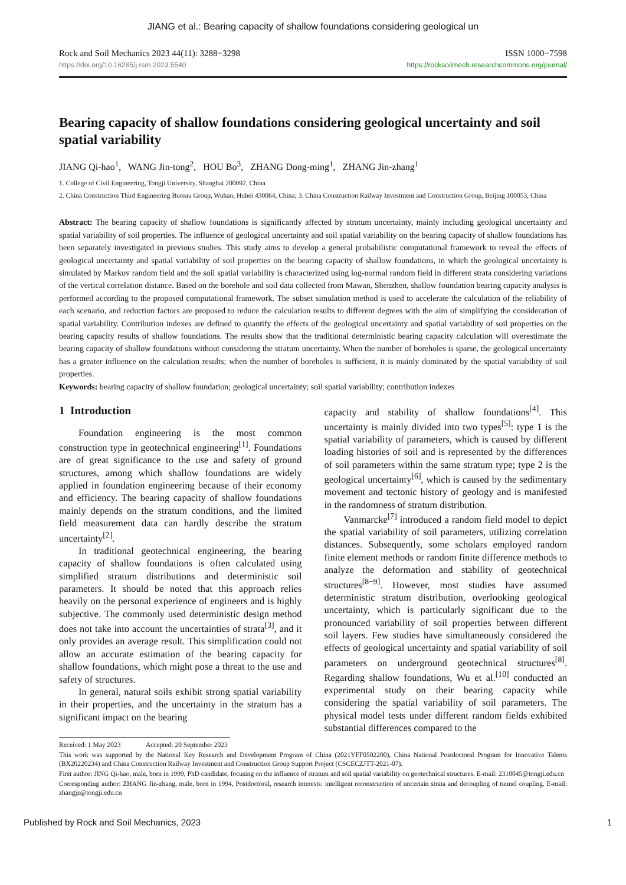JIANG et al.: Bearing capacity of shallow foundations considering geological un
Rock and Soil Mechanics 2023 44(11): 3288−3298 ISSN 1000−7598
https://doi.org/10.16285/j.rsm.2023.5540 https://rocksoilmech.researchcommons.org/journal/
Bearing capacity of shallow foundations considering geological uncertainty and soil spatial variability
JIANG Qi-hao<sup>1</sup>, WANG Jin-tong<sup>2</sup>, HOU Bo<sup>3</sup>, ZHANG Dong-ming<sup>1</sup>, ZHANG Jin-zhang<sup>1</sup>
1. College of Civil Engineering, Tongji University, Shanghai 200092, China
2. China Construction Third Engineering Bureau Group, Wuhan, Hubei 430064, China; 3. China Construction Railway Investment and Construction Group, Beijing 100053, China
Abstract: The bearing capacity of shallow foundations is significantly affected by stratum uncertainty, mainly including geological uncertainty and spatial variability of soil properties. The influence of geological uncertainty and soil spatial variability on the bearing capacity of shallow foundations has been separately investigated in previous studies. This study aims to develop a general probabilistic computational framework to reveal the effects of geological uncertainty and spatial variability of soil properties on the bearing capacity of shallow foundations, in which the geological uncertainty is simulated by Markov random field and the soil spatial variability is characterized using log-normal random field in different strata considering variations of the vertical correlation distance. Based on the borehole and soil data collected from Mawan, Shenzhen, shallow foundation bearing capacity analysis is performed according to the proposed computational framework. The subset simulation method is used to accelerate the calculation of the reliability of each scenario, and reduction factors are proposed to reduce the calculation results to different degrees with the aim of simplifying the consideration of spatial variability. Contribution indexes are defined to quantify the effects of the geological uncertainty and spatial variability of soil properties on the bearing capacity results of shallow foundations. The results show that the traditional deterministic bearing capacity calculation will overestimate the bearing capacity of shallow foundations without considering the stratum uncertainty. When the number of boreholes is sparse, the geological uncertainty has a greater influence on the calculation results; when the number of boreholes is sufficient, it is mainly dominated by the spatial variability of soil properties.
Keywords: bearing capacity of shallow foundation; geological uncertainty; soil spatial variability; contribution indexes
1 Introduction
Foundation engineering is the most common construction type in geotechnical engineering<sup>[1]</sup>. Foundations are of great significance to the use and safety of ground structures, among which shallow foundations are widely applied in foundation engineering because of their economy and efficiency. The bearing capacity of shallow foundations mainly depends on the stratum conditions, and the limited field measurement data can hardly describe the stratum uncertainty<sup>[2]</sup>.
In traditional geotechnical engineering, the bearing capacity of shallow foundations is often calculated using simplified stratum distributions and deterministic soil parameters. It should be noted that this approach relies heavily on the personal experience of engineers and is highly subjective. The commonly used deterministic design method does not take into account the uncertainties of strata<sup>[3]</sup>, and it only provides an average result. This simplification could not allow an accurate estimation of the bearing capacity for shallow foundations, which might pose a threat to the use and safety of structures.
In general, natural soils exhibit strong spatial variability in their properties, and the uncertainty in the stratum has a significant impact on the bearing
capacity and stability of shallow foundations<sup>[4]</sup>. This uncertainty is mainly divided into two types<sup>[5]</sup>: type 1 is the spatial variability of parameters, which is caused by different loading histories of soil and is represented by the differences of soil parameters within the same stratum type; type 2 is the geological uncertainty<sup>[6]</sup>, which is caused by the sedimentary movement and tectonic history of geology and is manifested in the randomness of stratum distribution.
Vanmarcke<sup>[7]</sup> introduced a random field model to depict the spatial variability of soil parameters, utilizing correlation distances. Subsequently, some scholars employed random finite element methods or random finite difference methods to analyze the deformation and stability of geotechnical structures<sup>[8−9]</sup>. However, most studies have assumed deterministic stratum distribution, overlooking geological uncertainty, which is particularly significant due to the pronounced variability of soil properties between different soil layers. Few studies have simultaneously considered the effects of geological uncertainty and spatial variability of soil parameters on underground geotechnical structures<sup>[8]</sup>. Regarding shallow foundations, Wu et al.<sup>[10]</sup> conducted an experimental study on their bearing capacity while considering the spatial variability of soil parameters. The physical model tests under different random fields exhibited substantial differences compared to the
Received: 1 May 2023 Accepted: 20 September 2023
This work was supported by the National Key Research and Development Program of China (2021YFF0502200), China National Postdoctoral Program for Innovative Talents (BX20220234) and China Construction Railway Investment and Construction Group Support Project (CSCECZJTT-2021-07).
First author: JING Qi-hao, male, born in 1999, PhD candidate, focusing on the influence of stratum and soil spatial variability on geotechnical structures. E-mail: 2310045@tongji.edu.cn
Corresponding author: ZHANG Jin-zhang, male, born in 1994, Postdoctoral, research interests: intelligent reconstruction of uncertain strata and decoupling of tunnel coupling. E-mail: zhangjz@tongji.edu.cn
Published by Rock and Soil Mechanics, 2023 1